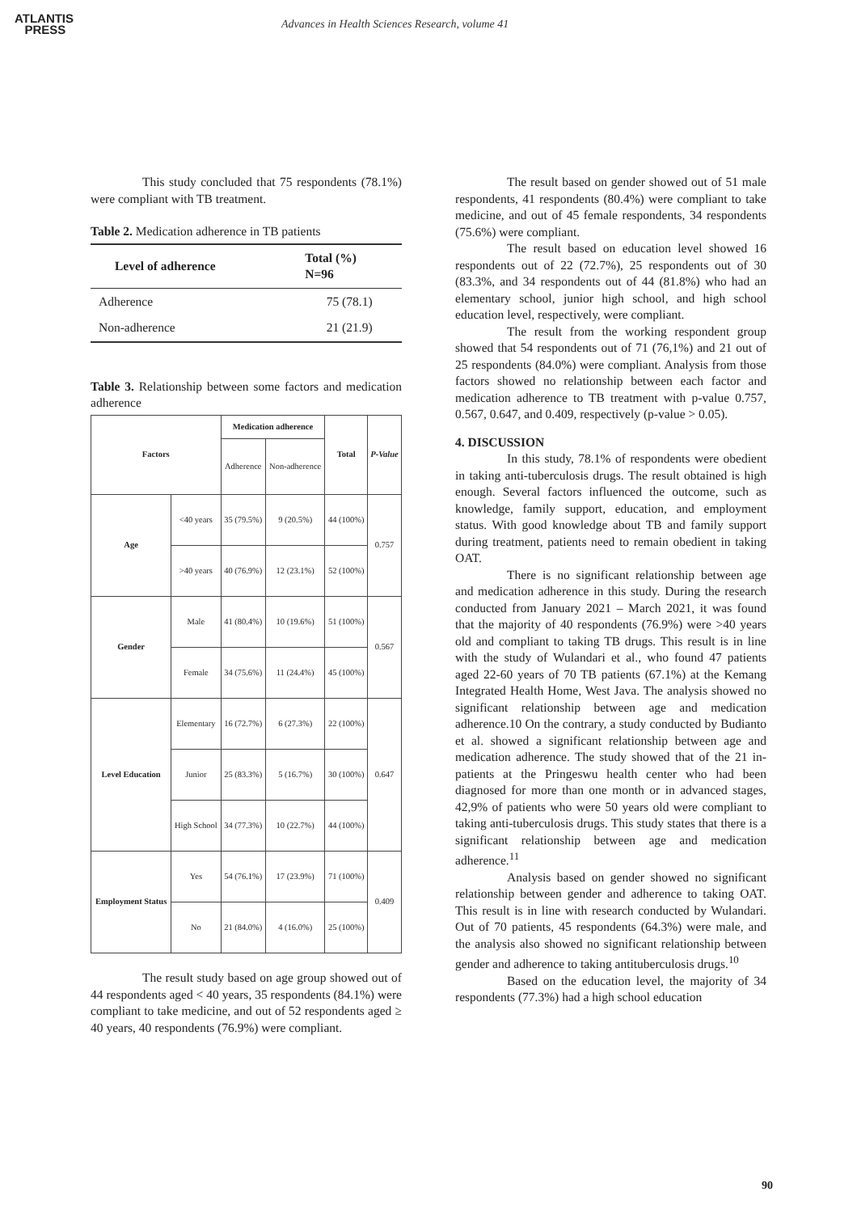ATLANTIS
PRESS
Advances in Health Sciences Research, volume 41
This study concluded that 75 respondents (78.1%) were compliant with TB treatment.
Table 2. Medication adherence in TB patients
| Level of adherence | Total (%) N=96 |
| --- | --- |
| Adherence | 75 (78.1) |
| Non-adherence | 21 (21.9) |
Table 3. Relationship between some factors and medication adherence
| Factors | | Medication adherence | | Total | P-Value |
| --- | --- | --- | --- | --- | --- |
| | | Adherence | Non-adherence | | |
| Age | <40 years | 35 (79.5%) | 9 (20.5%) | 44 (100%) | 0.757 |
| | >40 years | 40 (76.9%) | 12 (23.1%) | 52 (100%) | |
| Gender | Male | 41 (80.4%) | 10 (19.6%) | 51 (100%) | 0.567 |
| | Female | 34 (75.6%) | 11 (24.4%) | 45 (100%) | |
| Level Education | Elementary | 16 (72.7%) | 6 (27.3%) | 22 (100%) | 0.647 |
| | Junior | 25 (83.3%) | 5 (16.7%) | 30 (100%) | |
| | High School | 34 (77.3%) | 10 (22.7%) | 44 (100%) | |
| Employment Status | Yes | 54 (76.1%) | 17 (23.9%) | 71 (100%) | 0.409 |
| | No | 21 (84.0%) | 4 (16.0%) | 25 (100%) | |
The result study based on age group showed out of 44 respondents aged < 40 years, 35 respondents (84.1%) were compliant to take medicine, and out of 52 respondents aged ≥ 40 years, 40 respondents (76.9%) were compliant.
The result based on gender showed out of 51 male respondents, 41 respondents (80.4%) were compliant to take medicine, and out of 45 female respondents, 34 respondents (75.6%) were compliant.
The result based on education level showed 16 respondents out of 22 (72.7%), 25 respondents out of 30 (83.3%, and 34 respondents out of 44 (81.8%) who had an elementary school, junior high school, and high school education level, respectively, were compliant.
The result from the working respondent group showed that 54 respondents out of 71 (76,1%) and 21 out of 25 respondents (84.0%) were compliant. Analysis from those factors showed no relationship between each factor and medication adherence to TB treatment with p-value 0.757, 0.567, 0.647, and 0.409, respectively (p-value > 0.05).
4. DISCUSSION
In this study, 78.1% of respondents were obedient in taking anti-tuberculosis drugs. The result obtained is high enough. Several factors influenced the outcome, such as knowledge, family support, education, and employment status. With good knowledge about TB and family support during treatment, patients need to remain obedient in taking OAT.
There is no significant relationship between age and medication adherence in this study. During the research conducted from January 2021 – March 2021, it was found that the majority of 40 respondents (76.9%) were >40 years old and compliant to taking TB drugs. This result is in line with the study of Wulandari et al., who found 47 patients aged 22-60 years of 70 TB patients (67.1%) at the Kemang Integrated Health Home, West Java. The analysis showed no significant relationship between age and medication adherence.10 On the contrary, a study conducted by Budianto et al. showed a significant relationship between age and medication adherence. The study showed that of the 21 in-patients at the Pringeswu health center who had been diagnosed for more than one month or in advanced stages, 42,9% of patients who were 50 years old were compliant to taking anti-tuberculosis drugs. This study states that there is a significant relationship between age and medication adherence.<sup>11</sup>
Analysis based on gender showed no significant relationship between gender and adherence to taking OAT. This result is in line with research conducted by Wulandari. Out of 70 patients, 45 respondents (64.3%) were male, and the analysis also showed no significant relationship between gender and adherence to taking antituberculosis drugs.<sup>10</sup>
Based on the education level, the majority of 34 respondents (77.3%) had a high school education
90